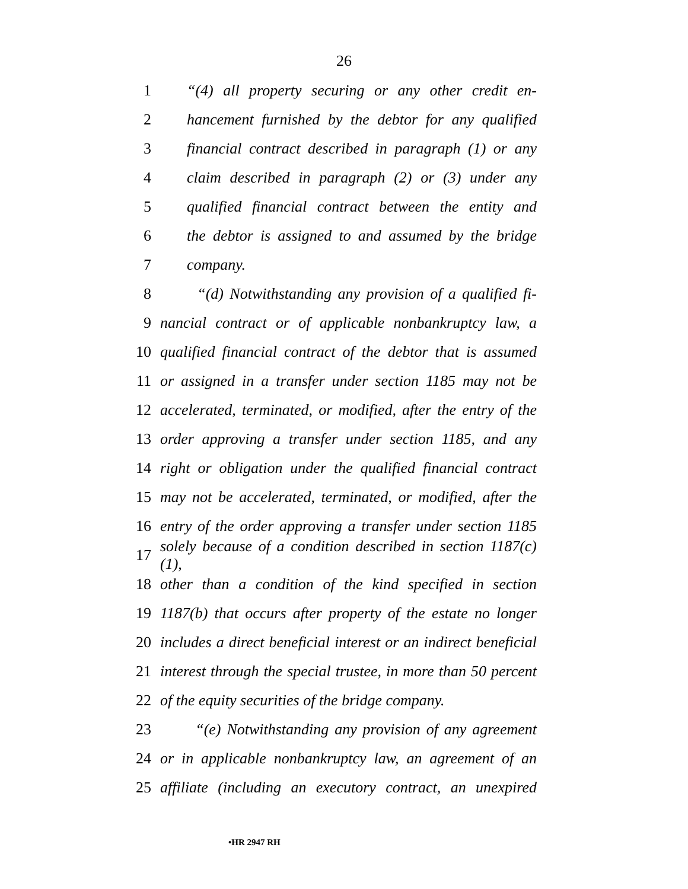26
1 “(4) all property securing or any other credit en-
2 hancement furnished by the debtor for any qualified
3 financial contract described in paragraph (1) or any
4 claim described in paragraph (2) or (3) under any
5 qualified financial contract between the entity and
6 the debtor is assigned to and assumed by the bridge
7 company.
8 “(d) Notwithstanding any provision of a qualified fi-
9 nancial contract or of applicable nonbankruptcy law, a
10 qualified financial contract of the debtor that is assumed
11 or assigned in a transfer under section 1185 may not be
12 accelerated, terminated, or modified, after the entry of the
13 order approving a transfer under section 1185, and any
14 right or obligation under the qualified financial contract
15 may not be accelerated, terminated, or modified, after the
16 entry of the order approving a transfer under section 1185
17 solely because of a condition described in section 1187(c)(1),
18 other than a condition of the kind specified in section
19 1187(b) that occurs after property of the estate no longer
20 includes a direct beneficial interest or an indirect beneficial
21 interest through the special trustee, in more than 50 percent
22 of the equity securities of the bridge company.
23 “(e) Notwithstanding any provision of any agreement
24 or in applicable nonbankruptcy law, an agreement of an
25 affiliate (including an executory contract, an unexpired
•HR 2947 RH